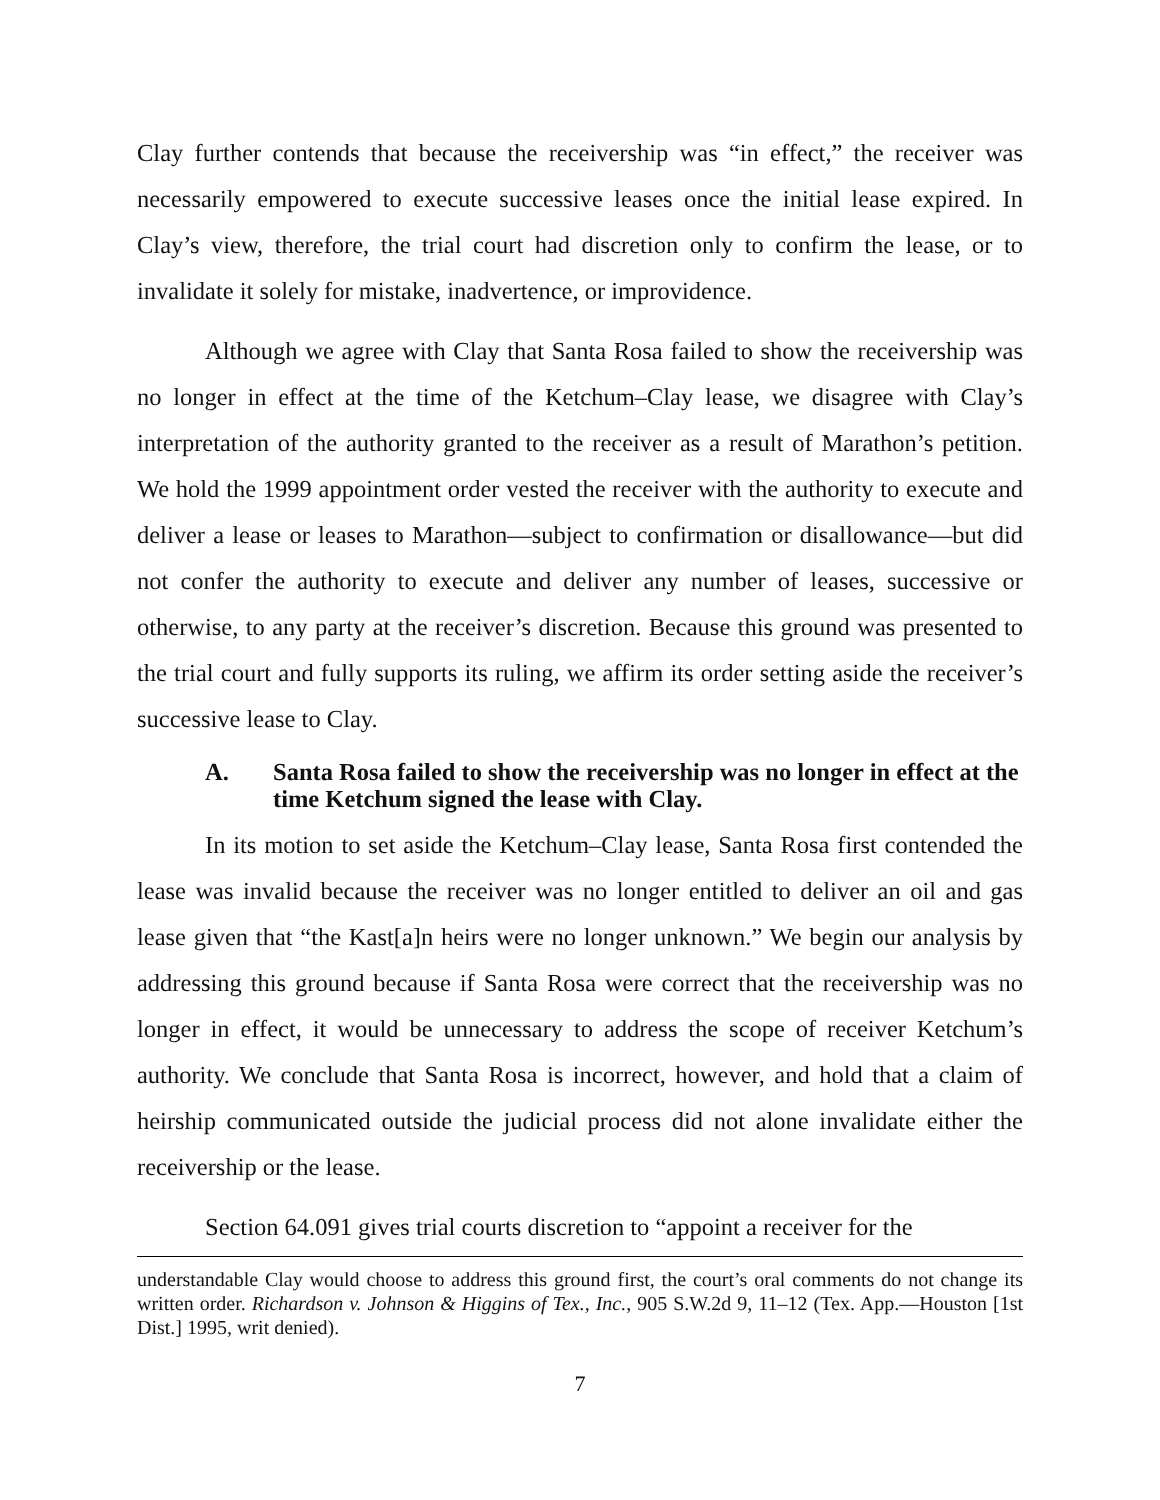Clay further contends that because the receivership was “in effect,” the receiver was necessarily empowered to execute successive leases once the initial lease expired. In Clay’s view, therefore, the trial court had discretion only to confirm the lease, or to invalidate it solely for mistake, inadvertence, or improvidence.
Although we agree with Clay that Santa Rosa failed to show the receivership was no longer in effect at the time of the Ketchum–Clay lease, we disagree with Clay’s interpretation of the authority granted to the receiver as a result of Marathon’s petition. We hold the 1999 appointment order vested the receiver with the authority to execute and deliver a lease or leases to Marathon—subject to confirmation or disallowance—but did not confer the authority to execute and deliver any number of leases, successive or otherwise, to any party at the receiver’s discretion. Because this ground was presented to the trial court and fully supports its ruling, we affirm its order setting aside the receiver’s successive lease to Clay.
A. Santa Rosa failed to show the receivership was no longer in effect at the time Ketchum signed the lease with Clay.
In its motion to set aside the Ketchum–Clay lease, Santa Rosa first contended the lease was invalid because the receiver was no longer entitled to deliver an oil and gas lease given that “the Kast[a]n heirs were no longer unknown.” We begin our analysis by addressing this ground because if Santa Rosa were correct that the receivership was no longer in effect, it would be unnecessary to address the scope of receiver Ketchum’s authority. We conclude that Santa Rosa is incorrect, however, and hold that a claim of heirship communicated outside the judicial process did not alone invalidate either the receivership or the lease.
Section 64.091 gives trial courts discretion to “appoint a receiver for the
understandable Clay would choose to address this ground first, the court’s oral comments do not change its written order. Richardson v. Johnson & Higgins of Tex., Inc., 905 S.W.2d 9, 11–12 (Tex. App.—Houston [1st Dist.] 1995, writ denied).
7